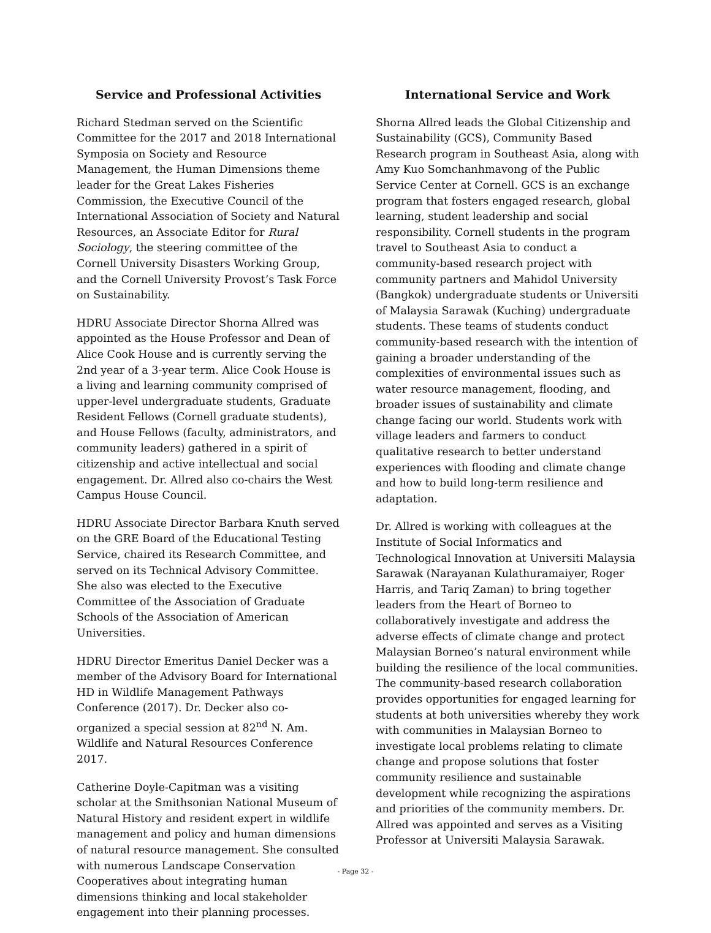Service and Professional Activities
Richard Stedman served on the Scientific Committee for the 2017 and 2018 International Symposia on Society and Resource Management, the Human Dimensions theme leader for the Great Lakes Fisheries Commission, the Executive Council of the International Association of Society and Natural Resources, an Associate Editor for Rural Sociology, the steering committee of the Cornell University Disasters Working Group, and the Cornell University Provost’s Task Force on Sustainability.
HDRU Associate Director Shorna Allred was appointed as the House Professor and Dean of Alice Cook House and is currently serving the 2nd year of a 3-year term. Alice Cook House is a living and learning community comprised of upper-level undergraduate students, Graduate Resident Fellows (Cornell graduate students), and House Fellows (faculty, administrators, and community leaders) gathered in a spirit of citizenship and active intellectual and social engagement. Dr. Allred also co-chairs the West Campus House Council.
HDRU Associate Director Barbara Knuth served on the GRE Board of the Educational Testing Service, chaired its Research Committee, and served on its Technical Advisory Committee. She also was elected to the Executive Committee of the Association of Graduate Schools of the Association of American Universities.
HDRU Director Emeritus Daniel Decker was a member of the Advisory Board for International HD in Wildlife Management Pathways Conference (2017). Dr. Decker also co-organized a special session at 82<sup>nd</sup> N. Am. Wildlife and Natural Resources Conference 2017.
Catherine Doyle-Capitman was a visiting scholar at the Smithsonian National Museum of Natural History and resident expert in wildlife management and policy and human dimensions of natural resource management. She consulted with numerous Landscape Conservation Cooperatives about integrating human dimensions thinking and local stakeholder engagement into their planning processes.
International Service and Work
Shorna Allred leads the Global Citizenship and Sustainability (GCS), Community Based Research program in Southeast Asia, along with Amy Kuo Somchanhmavong of the Public Service Center at Cornell. GCS is an exchange program that fosters engaged research, global learning, student leadership and social responsibility. Cornell students in the program travel to Southeast Asia to conduct a community-based research project with community partners and Mahidol University (Bangkok) undergraduate students or Universiti of Malaysia Sarawak (Kuching) undergraduate students. These teams of students conduct community-based research with the intention of gaining a broader understanding of the complexities of environmental issues such as water resource management, flooding, and broader issues of sustainability and climate change facing our world. Students work with village leaders and farmers to conduct qualitative research to better understand experiences with flooding and climate change and how to build long-term resilience and adaptation.
Dr. Allred is working with colleagues at the Institute of Social Informatics and Technological Innovation at Universiti Malaysia Sarawak (Narayanan Kulathuramaiyer, Roger Harris, and Tariq Zaman) to bring together leaders from the Heart of Borneo to collaboratively investigate and address the adverse effects of climate change and protect Malaysian Borneo’s natural environment while building the resilience of the local communities. The community-based research collaboration provides opportunities for engaged learning for students at both universities whereby they work with communities in Malaysian Borneo to investigate local problems relating to climate change and propose solutions that foster community resilience and sustainable development while recognizing the aspirations and priorities of the community members. Dr. Allred was appointed and serves as a Visiting Professor at Universiti Malaysia Sarawak.
- Page 32 -